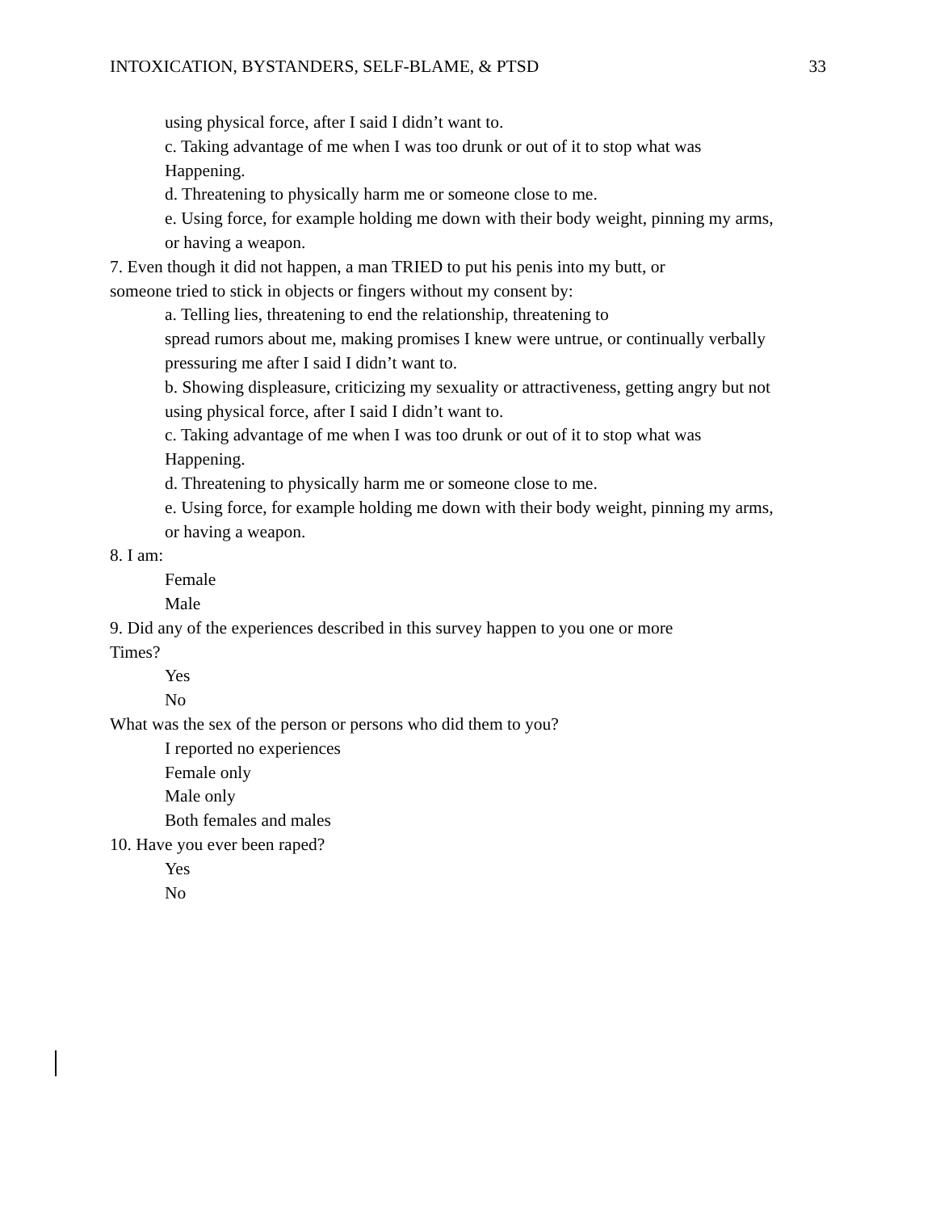INTOXICATION, BYSTANDERS, SELF-BLAME, & PTSD 33
using physical force, after I said I didn’t want to.
c. Taking advantage of me when I was too drunk or out of it to stop what was
Happening.
d. Threatening to physically harm me or someone close to me.
e. Using force, for example holding me down with their body weight, pinning my arms,
or having a weapon.
7. Even though it did not happen, a man TRIED to put his penis into my butt, or
someone tried to stick in objects or fingers without my consent by:
a. Telling lies, threatening to end the relationship, threatening to
spread rumors about me, making promises I knew were untrue, or continually verbally
pressuring me after I said I didn’t want to.
b. Showing displeasure, criticizing my sexuality or attractiveness, getting angry but not
using physical force, after I said I didn’t want to.
c. Taking advantage of me when I was too drunk or out of it to stop what was
Happening.
d. Threatening to physically harm me or someone close to me.
e. Using force, for example holding me down with their body weight, pinning my arms,
or having a weapon.
8. I am:
Female
Male
9. Did any of the experiences described in this survey happen to you one or more
Times?
Yes
No
What was the sex of the person or persons who did them to you?
I reported no experiences
Female only
Male only
Both females and males
10. Have you ever been raped?
Yes
No